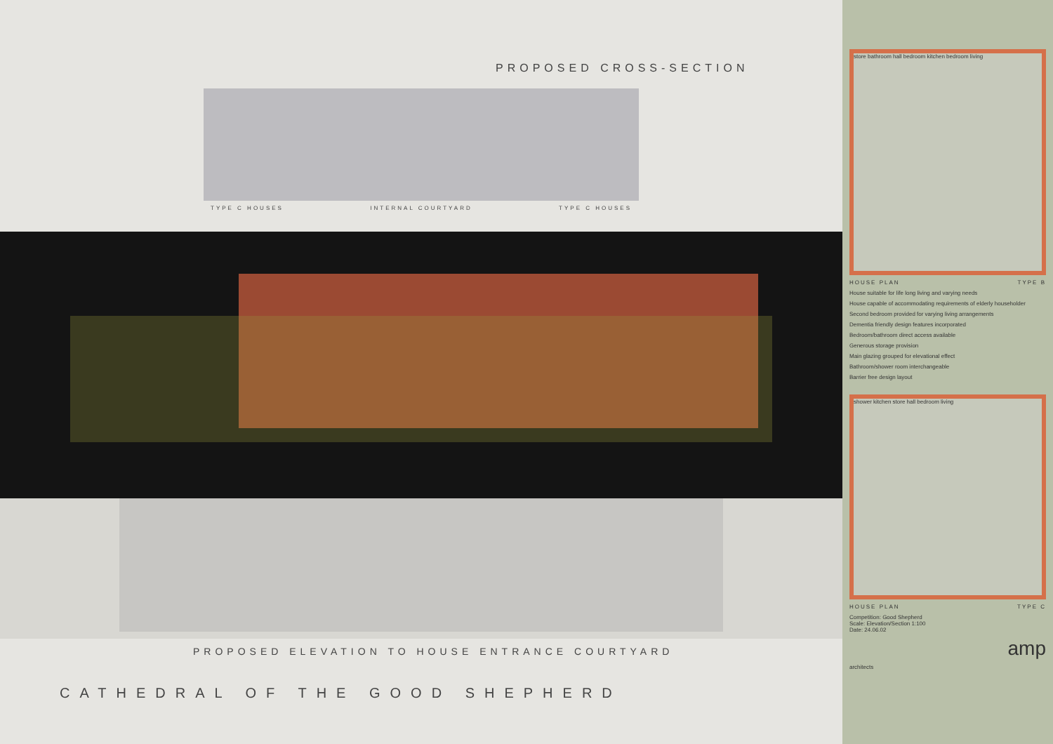PROPOSED CROSS-SECTION
TYPE C HOUSES INTERNAL COURTYARD TYPE C HOUSES
PROPOSED ELEVATION TO HOUSE ENTRANCE COURTYARD
CATHEDRAL OF THE GOOD SHEPHERD
store bathroom hall bedroom kitchen bedroom living
HOUSE PLAN TYPE B
House suitable for life long living and varying needs
House capable of accommodating requirements of elderly householder
Second bedroom provided for varying living arrangements
Dementia friendly design features incorporated
Bedroom/bathroom direct access available
Generous storage provision
Main glazing grouped for elevational effect
Bathroom/shower room interchangeable
Barrier free design layout
shower kitchen store hall bedroom living
HOUSE PLAN TYPE C
Competition: Good Shepherd
Scale: Elevation/Section 1:100
Date: 24.06.02
amp
architects